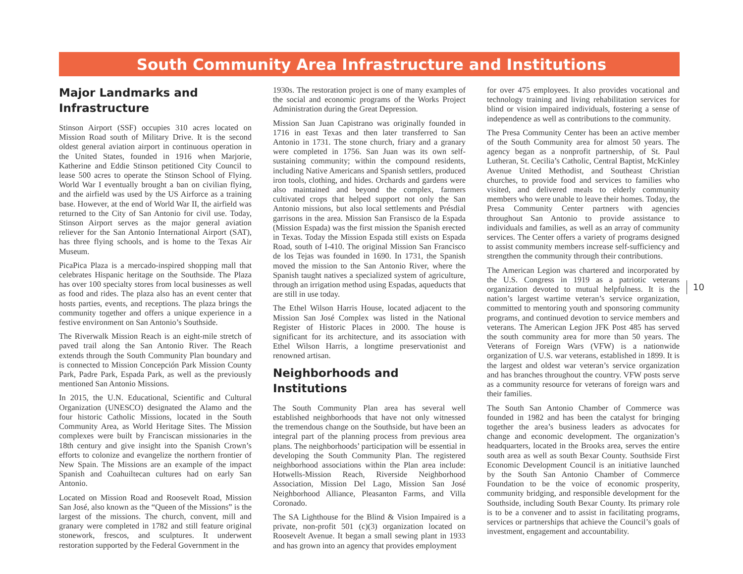South Community Area Infrastructure and Institutions
Major Landmarks and Infrastructure
Stinson Airport (SSF) occupies 310 acres located on Mission Road south of Military Drive. It is the second oldest general aviation airport in continuous operation in the United States, founded in 1916 when Marjorie, Katherine and Eddie Stinson petitioned City Council to lease 500 acres to operate the Stinson School of Flying. World War I eventually brought a ban on civilian flying, and the airfield was used by the US Airforce as a training base. However, at the end of World War II, the airfield was returned to the City of San Antonio for civil use. Today, Stinson Airport serves as the major general aviation reliever for the San Antonio International Airport (SAT), has three flying schools, and is home to the Texas Air Museum.
PicaPica Plaza is a mercado-inspired shopping mall that celebrates Hispanic heritage on the Southside. The Plaza has over 100 specialty stores from local businesses as well as food and rides. The plaza also has an event center that hosts parties, events, and receptions. The plaza brings the community together and offers a unique experience in a festive environment on San Antonio’s Southside.
The Riverwalk Mission Reach is an eight-mile stretch of paved trail along the San Antonio River. The Reach extends through the South Community Plan boundary and is connected to Mission Concepción Park Mission County Park, Padre Park, Espada Park, as well as the previously mentioned San Antonio Missions.
In 2015, the U.N. Educational, Scientific and Cultural Organization (UNESCO) designated the Alamo and the four historic Catholic Missions, located in the South Community Area, as World Heritage Sites. The Mission complexes were built by Franciscan missionaries in the 18th century and give insight into the Spanish Crown’s efforts to colonize and evangelize the northern frontier of New Spain. The Missions are an example of the impact Spanish and Coahuiltecan cultures had on early San Antonio.
Located on Mission Road and Roosevelt Road, Mission San José, also known as the “Queen of the Missions” is the largest of the missions. The church, convent, mill and granary were completed in 1782 and still feature original stonework, frescos, and sculptures. It underwent restoration supported by the Federal Government in the
1930s. The restoration project is one of many examples of the social and economic programs of the Works Project Administration during the Great Depression.
Mission San Juan Capistrano was originally founded in 1716 in east Texas and then later transferred to San Antonio in 1731. The stone church, friary and a granary were completed in 1756. San Juan was its own self-sustaining community; within the compound residents, including Native Americans and Spanish settlers, produced iron tools, clothing, and hides. Orchards and gardens were also maintained and beyond the complex, farmers cultivated crops that helped support not only the San Antonio missions, but also local settlements and Présdial garrisons in the area. Mission San Fransisco de la Espada (Mission Espada) was the first mission the Spanish erected in Texas. Today the Mission Espada still exists on Espada Road, south of I-410. The original Mission San Francisco de los Tejas was founded in 1690. In 1731, the Spanish moved the mission to the San Antonio River, where the Spanish taught natives a specialized system of agriculture, through an irrigation method using Espadas, aqueducts that are still in use today.
The Ethel Wilson Harris House, located adjacent to the Mission San José Complex was listed in the National Register of Historic Places in 2000. The house is significant for its architecture, and its association with Ethel Wilson Harris, a longtime preservationist and renowned artisan.
Neighborhoods and Institutions
The South Community Plan area has several well established neighborhoods that have not only witnessed the tremendous change on the Southside, but have been an integral part of the planning process from previous area plans. The neighborhoods’ participation will be essential in developing the South Community Plan. The registered neighborhood associations within the Plan area include: Hotwells-Mission Reach, Riverside Neighborhood Association, Mission Del Lago, Mission San José Neighborhood Alliance, Pleasanton Farms, and Villa Coronado.
The SA Lighthouse for the Blind & Vision Impaired is a private, non-profit 501 (c)(3) organization located on Roosevelt Avenue. It began a small sewing plant in 1933 and has grown into an agency that provides employment
for over 475 employees. It also provides vocational and technology training and living rehabilitation services for blind or vision impaired individuals, fostering a sense of independence as well as contributions to the community.
The Presa Community Center has been an active member of the South Community area for almost 50 years. The agency began as a nonprofit partnership, of St. Paul Lutheran, St. Cecilia’s Catholic, Central Baptist, McKinley Avenue United Methodist, and Southeast Christian churches, to provide food and services to families who visited, and delivered meals to elderly community members who were unable to leave their homes. Today, the Presa Community Center partners with agencies throughout San Antonio to provide assistance to individuals and families, as well as an array of community services. The Center offers a variety of programs designed to assist community members increase self-sufficiency and strengthen the community through their contributions.
The American Legion was chartered and incorporated by the U.S. Congress in 1919 as a patriotic veterans organization devoted to mutual helpfulness. It is the nation’s largest wartime veteran’s service organization, committed to mentoring youth and sponsoring community programs, and continued devotion to service members and veterans. The American Legion JFK Post 485 has served the south community area for more than 50 years. The Veterans of Foreign Wars (VFW) is a nationwide organization of U.S. war veterans, established in 1899. It is the largest and oldest war veteran’s service organization and has branches throughout the country. VFW posts serve as a community resource for veterans of foreign wars and their families.
The South San Antonio Chamber of Commerce was founded in 1982 and has been the catalyst for bringing together the area’s business leaders as advocates for change and economic development. The organization’s headquarters, located in the Brooks area, serves the entire south area as well as south Bexar County. Southside First Economic Development Council is an initiative launched by the South San Antonio Chamber of Commerce Foundation to be the voice of economic prosperity, community bridging, and responsible development for the Southside, including South Bexar County. Its primary role is to be a convener and to assist in facilitating programs, services or partnerships that achieve the Council’s goals of investment, engagement and accountability.
10